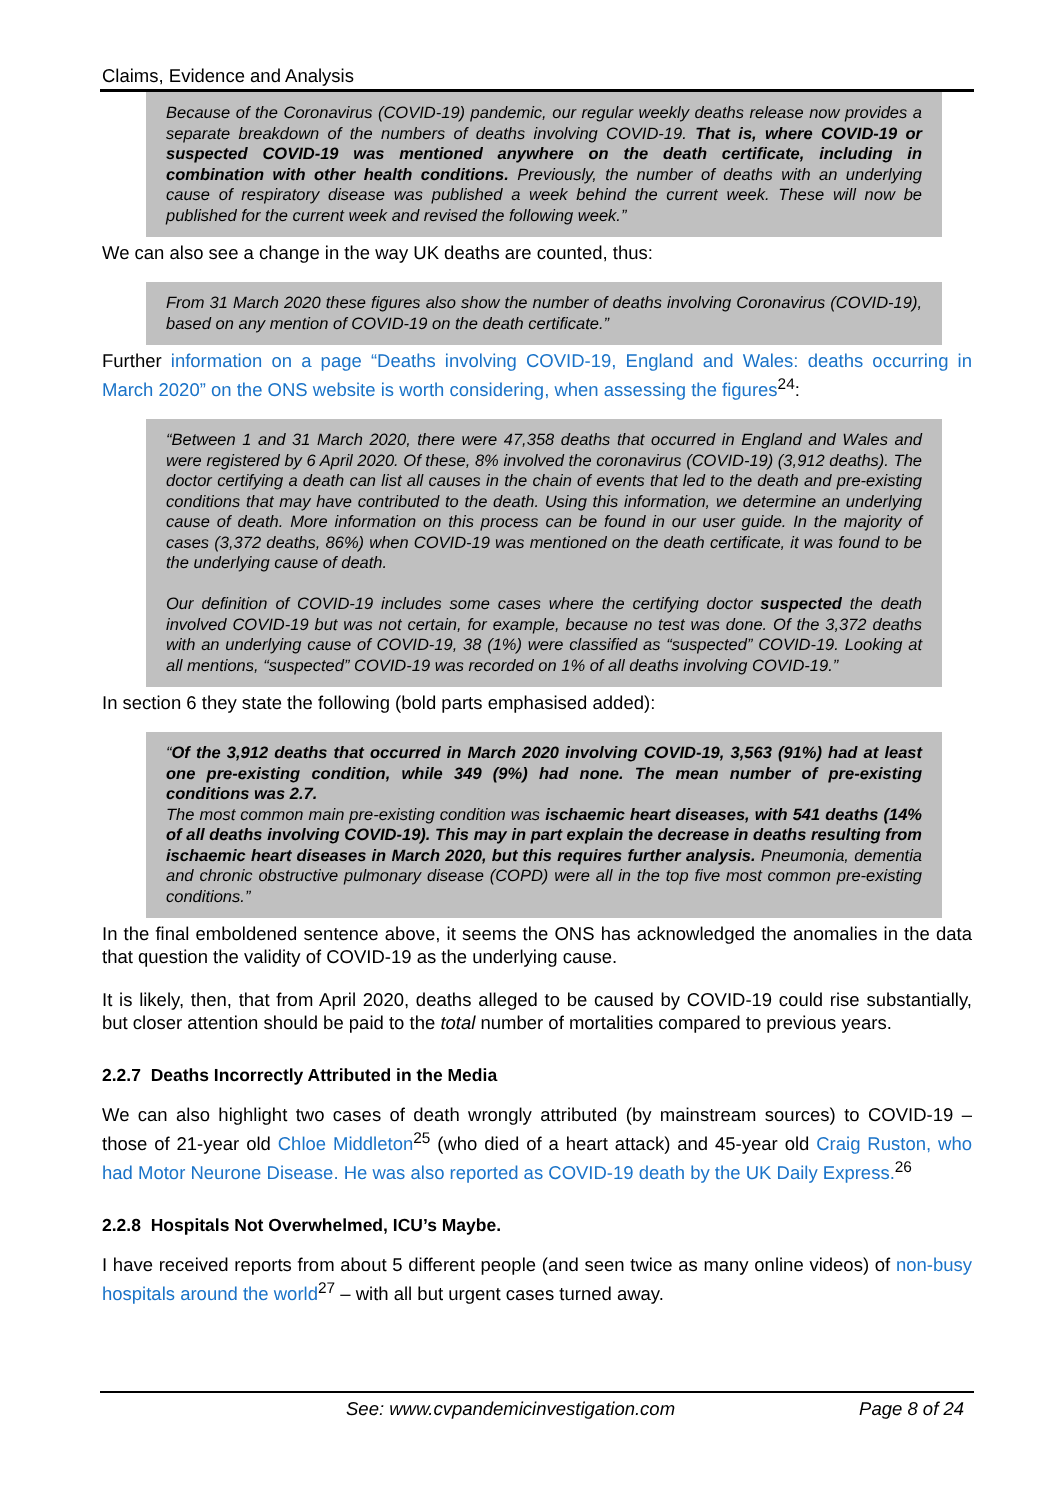Claims, Evidence and Analysis
Because of the Coronavirus (COVID-19) pandemic, our regular weekly deaths release now provides a separate breakdown of the numbers of deaths involving COVID-19. That is, where COVID-19 or suspected COVID-19 was mentioned anywhere on the death certificate, including in combination with other health conditions. Previously, the number of deaths with an underlying cause of respiratory disease was published a week behind the current week. These will now be published for the current week and revised the following week.”
We can also see a change in the way UK deaths are counted, thus:
From 31 March 2020 these figures also show the number of deaths involving Coronavirus (COVID-19), based on any mention of COVID-19 on the death certificate.”
Further information on a page “Deaths involving COVID-19, England and Wales: deaths occurring in March 2020” on the ONS website is worth considering, when assessing the figures<sup>24</sup>:
“Between 1 and 31 March 2020, there were 47,358 deaths that occurred in England and Wales and were registered by 6 April 2020. Of these, 8% involved the coronavirus (COVID-19) (3,912 deaths). The doctor certifying a death can list all causes in the chain of events that led to the death and pre-existing conditions that may have contributed to the death. Using this information, we determine an underlying cause of death. More information on this process can be found in our user guide. In the majority of cases (3,372 deaths, 86%) when COVID-19 was mentioned on the death certificate, it was found to be the underlying cause of death.
Our definition of COVID-19 includes some cases where the certifying doctor suspected the death involved COVID-19 but was not certain, for example, because no test was done. Of the 3,372 deaths with an underlying cause of COVID-19, 38 (1%) were classified as “suspected” COVID-19. Looking at all mentions, “suspected” COVID-19 was recorded on 1% of all deaths involving COVID-19.”
In section 6 they state the following (bold parts emphasised added):
“Of the 3,912 deaths that occurred in March 2020 involving COVID-19, 3,563 (91%) had at least one pre-existing condition, while 349 (9%) had none. The mean number of pre-existing conditions was 2.7.
The most common main pre-existing condition was ischaemic heart diseases, with 541 deaths (14% of all deaths involving COVID-19). This may in part explain the decrease in deaths resulting from ischaemic heart diseases in March 2020, but this requires further analysis. Pneumonia, dementia and chronic obstructive pulmonary disease (COPD) were all in the top five most common pre-existing conditions.”
In the final emboldened sentence above, it seems the ONS has acknowledged the anomalies in the data that question the validity of COVID-19 as the underlying cause.
It is likely, then, that from April 2020, deaths alleged to be caused by COVID-19 could rise substantially, but closer attention should be paid to the total number of mortalities compared to previous years.
2.2.7 Deaths Incorrectly Attributed in the Media
We can also highlight two cases of death wrongly attributed (by mainstream sources) to COVID-19 – those of 21-year old Chloe Middleton<sup>25</sup> (who died of a heart attack) and 45-year old Craig Ruston, who had Motor Neurone Disease. He was also reported as COVID-19 death by the UK Daily Express.<sup>26</sup>
2.2.8 Hospitals Not Overwhelmed, ICU’s Maybe.
I have received reports from about 5 different people (and seen twice as many online videos) of non-busy hospitals around the world<sup>27</sup> – with all but urgent cases turned away.
See: www.cvpandemicinvestigation.com Page 8 of 24